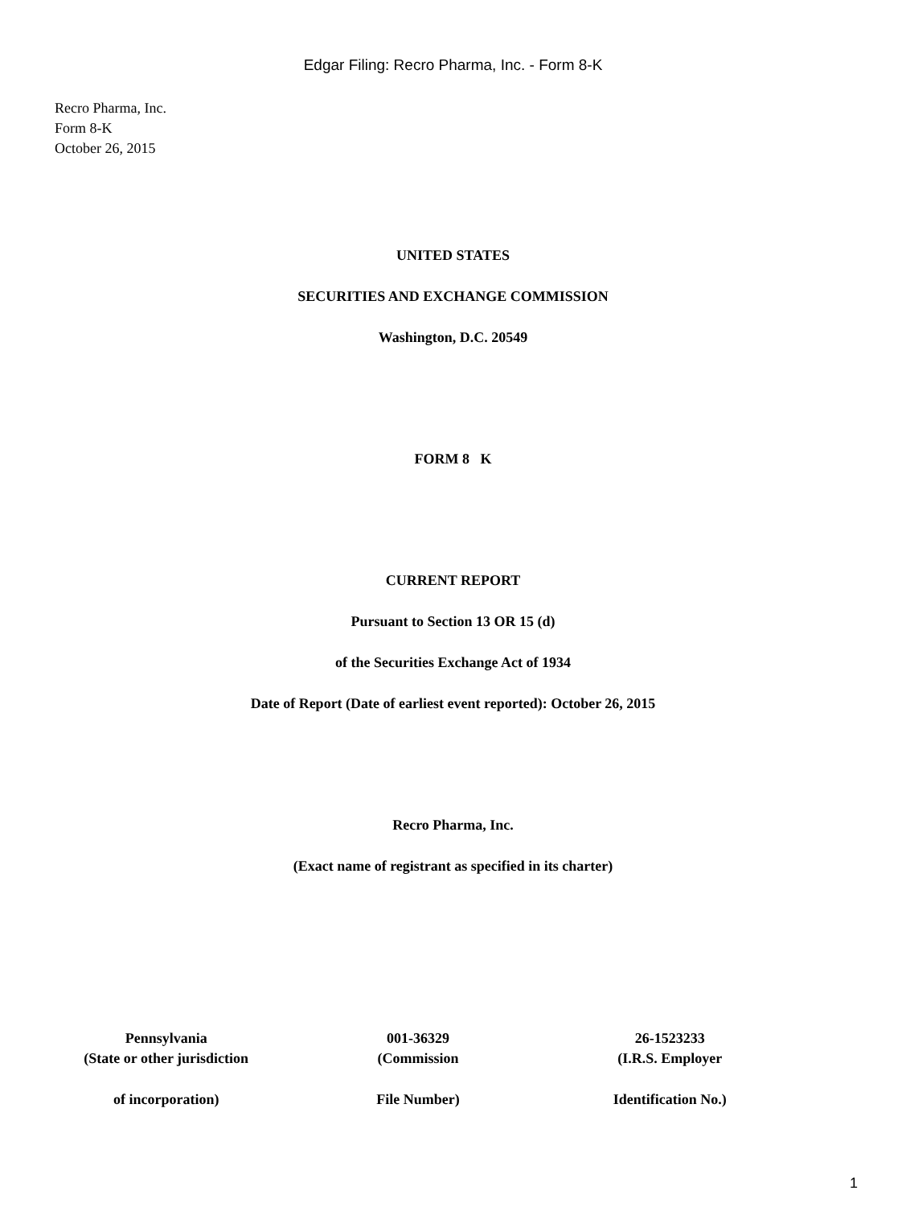Edgar Filing: Recro Pharma, Inc. - Form 8-K
Recro Pharma, Inc.
Form 8-K
October 26, 2015
UNITED STATES
SECURITIES AND EXCHANGE COMMISSION
Washington, D.C. 20549
FORM 8 K
CURRENT REPORT
Pursuant to Section 13 OR 15 (d)
of the Securities Exchange Act of 1934
Date of Report (Date of earliest event reported): October 26, 2015
Recro Pharma, Inc.
(Exact name of registrant as specified in its charter)
| Pennsylvania (State or other jurisdiction | 001-36329 (Commission | 26-1523233 (I.R.S. Employer |
| of incorporation) | File Number) | Identification No.) |
1